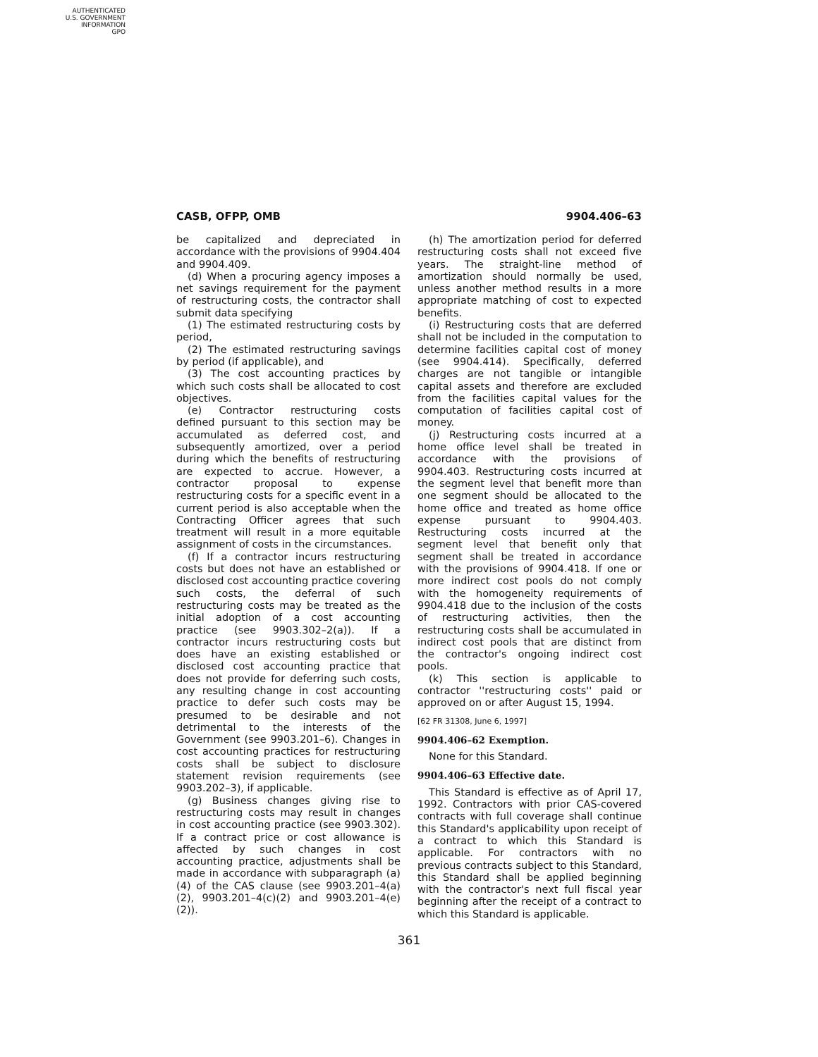AUTHENTICATED
U.S. GOVERNMENT
INFORMATION
GPO
CASB, OFPP, OMB 9904.406–63
be capitalized and depreciated in accordance with the provisions of 9904.404 and 9904.409.
(d) When a procuring agency imposes a net savings requirement for the payment of restructuring costs, the contractor shall submit data specifying
(1) The estimated restructuring costs by period,
(2) The estimated restructuring savings by period (if applicable), and
(3) The cost accounting practices by which such costs shall be allocated to cost objectives.
(e) Contractor restructuring costs defined pursuant to this section may be accumulated as deferred cost, and subsequently amortized, over a period during which the benefits of restructuring are expected to accrue. However, a contractor proposal to expense restructuring costs for a specific event in a current period is also acceptable when the Contracting Officer agrees that such treatment will result in a more equitable assignment of costs in the circumstances.
(f) If a contractor incurs restructuring costs but does not have an established or disclosed cost accounting practice covering such costs, the deferral of such restructuring costs may be treated as the initial adoption of a cost accounting practice (see 9903.302–2(a)). If a contractor incurs restructuring costs but does have an existing established or disclosed cost accounting practice that does not provide for deferring such costs, any resulting change in cost accounting practice to defer such costs may be presumed to be desirable and not detrimental to the interests of the Government (see 9903.201–6). Changes in cost accounting practices for restructuring costs shall be subject to disclosure statement revision requirements (see 9903.202–3), if applicable.
(g) Business changes giving rise to restructuring costs may result in changes in cost accounting practice (see 9903.302). If a contract price or cost allowance is affected by such changes in cost accounting practice, adjustments shall be made in accordance with subparagraph (a)(4) of the CAS clause (see 9903.201–4(a)(2), 9903.201–4(c)(2) and 9903.201–4(e)(2)).
(h) The amortization period for deferred restructuring costs shall not exceed five years. The straight-line method of amortization should normally be used, unless another method results in a more appropriate matching of cost to expected benefits.
(i) Restructuring costs that are deferred shall not be included in the computation to determine facilities capital cost of money (see 9904.414). Specifically, deferred charges are not tangible or intangible capital assets and therefore are excluded from the facilities capital values for the computation of facilities capital cost of money.
(j) Restructuring costs incurred at a home office level shall be treated in accordance with the provisions of 9904.403. Restructuring costs incurred at the segment level that benefit more than one segment should be allocated to the home office and treated as home office expense pursuant to 9904.403. Restructuring costs incurred at the segment level that benefit only that segment shall be treated in accordance with the provisions of 9904.418. If one or more indirect cost pools do not comply with the homogeneity requirements of 9904.418 due to the inclusion of the costs of restructuring activities, then the restructuring costs shall be accumulated in indirect cost pools that are distinct from the contractor's ongoing indirect cost pools.
(k) This section is applicable to contractor ''restructuring costs'' paid or approved on or after August 15, 1994.
[62 FR 31308, June 6, 1997]
9904.406–62 Exemption.
None for this Standard.
9904.406–63 Effective date.
This Standard is effective as of April 17, 1992. Contractors with prior CAS-covered contracts with full coverage shall continue this Standard's applicability upon receipt of a contract to which this Standard is applicable. For contractors with no previous contracts subject to this Standard, this Standard shall be applied beginning with the contractor's next full fiscal year beginning after the receipt of a contract to which this Standard is applicable.
361